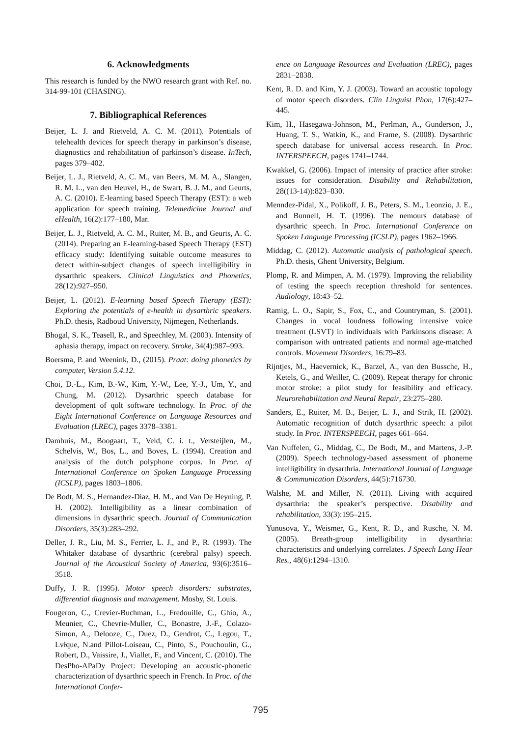6. Acknowledgments
This research is funded by the NWO research grant with Ref. no. 314-99-101 (CHASING).
7. Bibliographical References
Beijer, L. J. and Rietveld, A. C. M. (2011). Potentials of telehealth devices for speech therapy in parkinson’s disease, diagnostics and rehabilitation of parkinson’s disease. InTech, pages 379–402.
Beijer, L. J., Rietveld, A. C. M., van Beers, M. M. A., Slangen, R. M. L., van den Heuvel, H., de Swart, B. J. M., and Geurts, A. C. (2010). E-learning based Speech Therapy (EST): a web application for speech training. Telemedicine Journal and eHealth, 16(2):177–180, Mar.
Beijer, L. J., Rietveld, A. C. M., Ruiter, M. B., and Geurts, A. C. (2014). Preparing an E-learning-based Speech Therapy (EST) efficacy study: Identifying suitable outcome measures to detect within-subject changes of speech intelligibility in dysarthric speakers. Clinical Linguistics and Phonetics, 28(12):927–950.
Beijer, L. (2012). E-learning based Speech Therapy (EST): Exploring the potentials of e-health in dysarthric speakers. Ph.D. thesis, Radboud University, Nijmegen, Netherlands.
Bhogal, S. K., Teasell, R., and Speechley, M. (2003). Intensity of aphasia therapy, impact on recovery. Stroke, 34(4):987–993.
Boersma, P. and Weenink, D., (2015). Praat: doing phonetics by computer, Version 5.4.12.
Choi, D.-L., Kim, B.-W., Kim, Y.-W., Lee, Y.-J., Um, Y., and Chung, M. (2012). Dysarthric speech database for development of qolt software technology. In Proc. of the Eight International Conference on Language Resources and Evaluation (LREC), pages 3378–3381.
Damhuis, M., Boogaart, T., Veld, C. i. t., Versteijlen, M., Schelvis, W., Bos, L., and Boves, L. (1994). Creation and analysis of the dutch polyphone corpus. In Proc. of International Conference on Spoken Language Processing (ICSLP), pages 1803–1806.
De Bodt, M. S., Hernandez-Diaz, H. M., and Van De Heyning, P. H. (2002). Intelligibility as a linear combination of dimensions in dysarthric speech. Journal of Communication Disorders, 35(3):283–292.
Deller, J. R., Liu, M. S., Ferrier, L. J., and P., R. (1993). The Whitaker database of dysarthric (cerebral palsy) speech. Journal of the Acoustical Society of America, 93(6):3516–3518.
Duffy, J. R. (1995). Motor speech disorders: substrates, differential diagnosis and management. Mosby, St. Louis.
Fougeron, C., Crevier-Buchman, L., Fredouille, C., Ghio, A., Meunier, C., Chevrie-Muller, C., Bonastre, J.-F., Colazo-Simon, A., Delooze, C., Duez, D., Gendrot, C., Legou, T., Lvłque, N.and Pillot-Loiseau, C., Pinto, S., Pouchoulin, G., Robert, D., Vaissire, J., Viallet, F., and Vincent, C. (2010). The DesPho-APaDy Project: Developing an acoustic-phonetic characterization of dysarthric speech in French. In Proc. of the International Confer-
ence on Language Resources and Evaluation (LREC), pages 2831–2838.
Kent, R. D. and Kim, Y. J. (2003). Toward an acoustic topology of motor speech disorders. Clin Linguist Phon, 17(6):427–445.
Kim, H., Hasegawa-Johnson, M., Perlman, A., Gunderson, J., Huang, T. S., Watkin, K., and Frame, S. (2008). Dysarthric speech database for universal access research. In Proc. INTERSPEECH, pages 1741–1744.
Kwakkel, G. (2006). Impact of intensity of practice after stroke: issues for consideration. Disability and Rehabilitation, 28((13-14)):823–830.
Menndez-Pidal, X., Polikoff, J. B., Peters, S. M., Leonzio, J. E., and Bunnell, H. T. (1996). The nemours database of dysarthric speech. In Proc. International Conference on Spoken Language Processing (ICSLP), pages 1962–1966.
Middag, C. (2012). Automatic analysis of pathological speech. Ph.D. thesis, Ghent University, Belgium.
Plomp, R. and Mimpen, A. M. (1979). Improving the reliability of testing the speech reception threshold for sentences. Audiology, 18:43–52.
Ramig, L. O., Sapir, S., Fox, C., and Countryman, S. (2001). Changes in vocal loudness following intensive voice treatment (LSVT) in individuals with Parkinsons disease: A comparison with untreated patients and normal age-matched controls. Movement Disorders, 16:79–83.
Rijntjes, M., Haevernick, K., Barzel, A., van den Bussche, H., Ketels, G., and Weiller, C. (2009). Repeat therapy for chronic motor stroke: a pilot study for feasibility and efficacy. Neurorehabilitation and Neural Repair, 23:275–280.
Sanders, E., Ruiter, M. B., Beijer, L. J., and Strik, H. (2002). Automatic recognition of dutch dysarthric speech: a pilot study. In Proc. INTERSPEECH, pages 661–664.
Van Nuffelen, G., Middag, C., De Bodt, M., and Martens, J.-P. (2009). Speech technology-based assessment of phoneme intelligibility in dysarthria. International Journal of Language & Communication Disorders, 44(5):716730.
Walshe, M. and Miller, N. (2011). Living with acquired dysarthria: the speaker’s perspective. Disability and rehabilitation, 33(3):195–215.
Yunusova, Y., Weismer, G., Kent, R. D., and Rusche, N. M. (2005). Breath-group intelligibility in dysarthria: characteristics and underlying correlates. J Speech Lang Hear Res., 48(6):1294–1310.
795